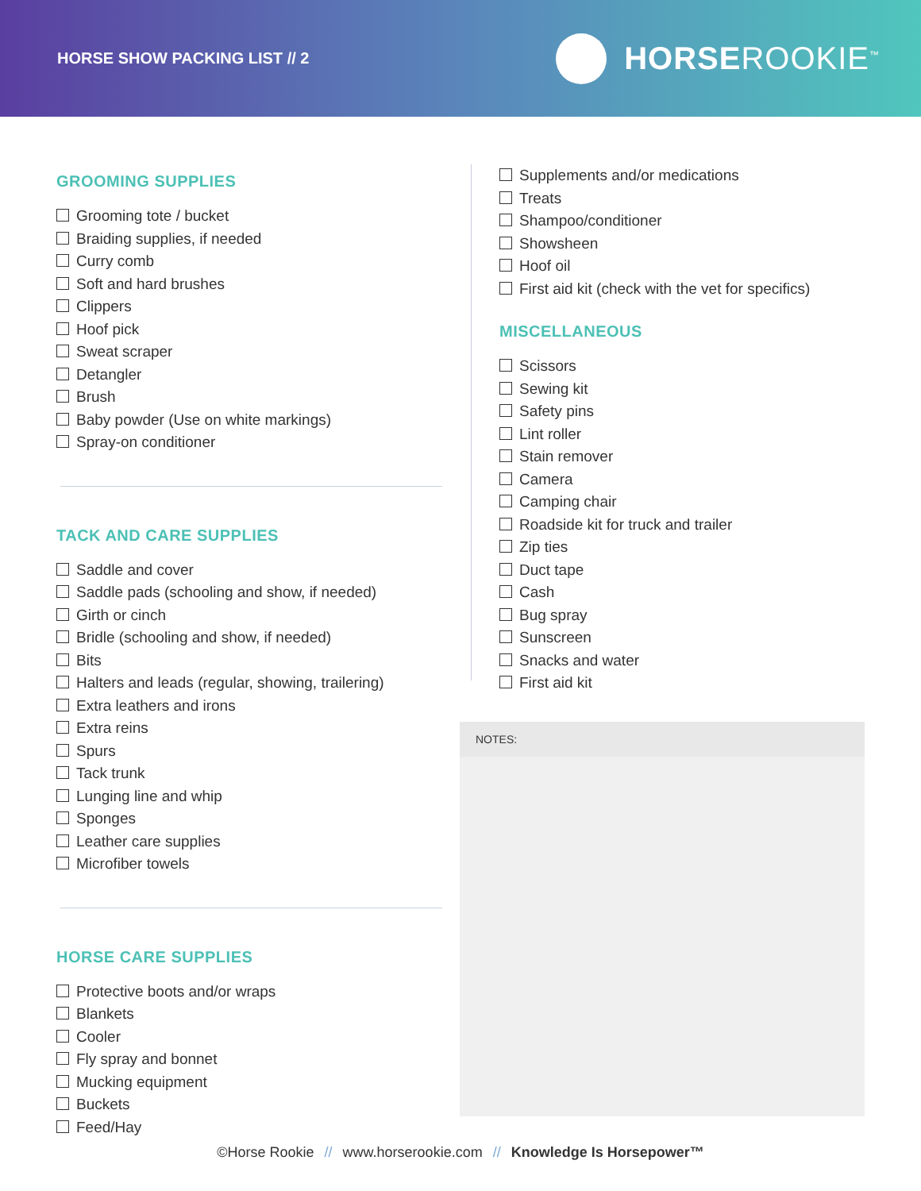HORSE SHOW PACKING LIST // 2
HORSEROOKIE<sup>™</sup>
GROOMING SUPPLIES
Grooming tote / bucket
Braiding supplies, if needed
Curry comb
Soft and hard brushes
Clippers
Hoof pick
Sweat scraper
Detangler
Brush
Baby powder (Use on white markings)
Spray-on conditioner
TACK AND CARE SUPPLIES
Saddle and cover
Saddle pads (schooling and show, if needed)
Girth or cinch
Bridle (schooling and show, if needed)
Bits
Halters and leads (regular, showing, trailering)
Extra leathers and irons
Extra reins
Spurs
Tack trunk
Lunging line and whip
Sponges
Leather care supplies
Microfiber towels
HORSE CARE SUPPLIES
Protective boots and/or wraps
Blankets
Cooler
Fly spray and bonnet
Mucking equipment
Buckets
Feed/Hay
Supplements and/or medications
Treats
Shampoo/conditioner
Showsheen
Hoof oil
First aid kit (check with the vet for specifics)
MISCELLANEOUS
Scissors
Sewing kit
Safety pins
Lint roller
Stain remover
Camera
Camping chair
Roadside kit for truck and trailer
Zip ties
Duct tape
Cash
Bug spray
Sunscreen
Snacks and water
First aid kit
NOTES:
©Horse Rookie // www.horserookie.com // Knowledge Is Horsepower™